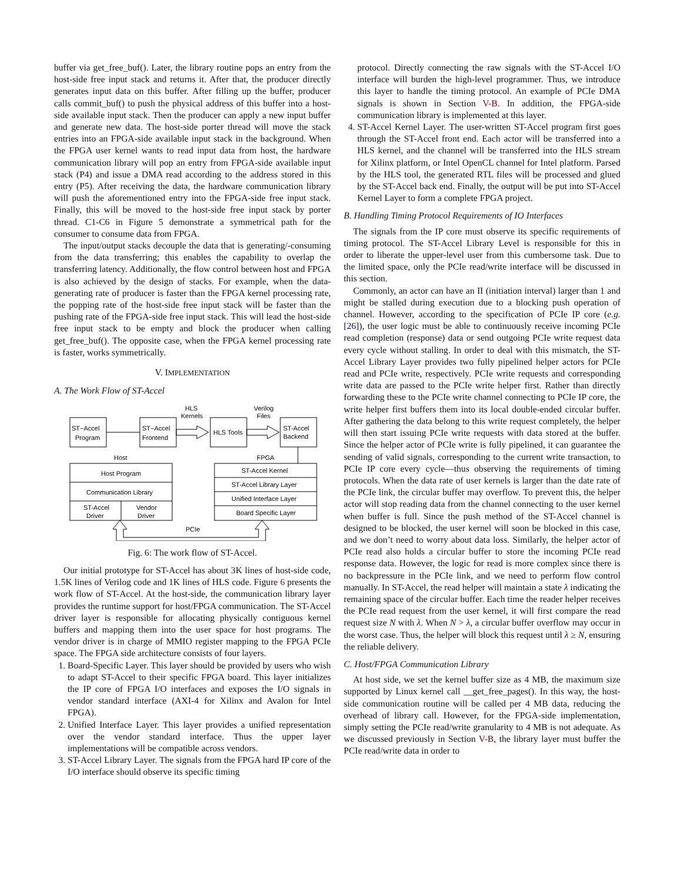buffer via get_free_buf(). Later, the library routine pops an entry from the host-side free input stack and returns it. After that, the producer directly generates input data on this buffer. After filling up the buffer, producer calls commit_buf() to push the physical address of this buffer into a host-side available input stack. Then the producer can apply a new input buffer and generate new data. The host-side porter thread will move the stack entries into an FPGA-side available input stack in the background. When the FPGA user kernel wants to read input data from host, the hardware communication library will pop an entry from FPGA-side available input stack (P4) and issue a DMA read according to the address stored in this entry (P5). After receiving the data, the hardware communication library will push the aforementioned entry into the FPGA-side free input stack. Finally, this will be moved to the host-side free input stack by porter thread. C1-C6 in Figure 5 demonstrate a symmetrical path for the consumer to consume data from FPGA.
The input/output stacks decouple the data that is generating/-consuming from the data transferring; this enables the capability to overlap the transferring latency. Additionally, the flow control between host and FPGA is also achieved by the design of stacks. For example, when the data-generating rate of producer is faster than the FPGA kernel processing rate, the popping rate of the host-side free input stack will be faster than the pushing rate of the FPGA-side free input stack. This will lead the host-side free input stack to be empty and block the producer when calling get_free_buf(). The opposite case, when the FPGA kernel processing rate is faster, works symmetrically.
V. IMPLEMENTATION
A. The Work Flow of ST-Accel
ST−Accel
Program
ST−Accel
Frontend
HLS
Kernels
HLS Tools
Verilog
Files
ST-Accel
Backend
Host
FPGA
Host Program
Communication Library
ST-Accel
Driver
Vendor
Driver
ST-Accel Kernel
ST-Accel Library Layer
Unified Interface Layer
Board Specific Layer
PCIe
Fig. 6: The work flow of ST-Accel.
Our initial prototype for ST-Accel has about 3K lines of host-side code, 1.5K lines of Verilog code and 1K lines of HLS code. Figure 6 presents the work flow of ST-Accel. At the host-side, the communication library layer provides the runtime support for host/FPGA communication. The ST-Accel driver layer is responsible for allocating physically contiguous kernel buffers and mapping them into the user space for host programs. The vendor driver is in charge of MMIO register mapping to the FPGA PCIe space. The FPGA side architecture consists of four layers.
1. Board-Specific Layer. This layer should be provided by users who wish to adapt ST-Accel to their specific FPGA board. This layer initializes the IP core of FPGA I/O interfaces and exposes the I/O signals in vendor standard interface (AXI-4 for Xilinx and Avalon for Intel FPGA).
2. Unified Interface Layer. This layer provides a unified representation over the vendor standard interface. Thus the upper layer implementations will be compatible across vendors.
3. ST-Accel Library Layer. The signals from the FPGA hard IP core of the I/O interface should observe its specific timing
protocol. Directly connecting the raw signals with the ST-Accel I/O interface will burden the high-level programmer. Thus, we introduce this layer to handle the timing protocol. An example of PCIe DMA signals is shown in Section V-B. In addition, the FPGA-side communication library is implemented at this layer.
4. ST-Accel Kernel Layer. The user-written ST-Accel program first goes through the ST-Accel front end. Each actor will be transferred into a HLS kernel, and the channel will be transferred into the HLS stream for Xilinx platform, or Intel OpenCL channel for Intel platform. Parsed by the HLS tool, the generated RTL files will be processed and glued by the ST-Accel back end. Finally, the output will be put into ST-Accel Kernel Layer to form a complete FPGA project.
B. Handling Timing Protocol Requirements of IO Interfaces
The signals from the IP core must observe its specific requirements of timing protocol. The ST-Accel Library Level is responsible for this in order to liberate the upper-level user from this cumbersome task. Due to the limited space, only the PCIe read/write interface will be discussed in this section.
Commonly, an actor can have an II (initiation interval) larger than 1 and might be stalled during execution due to a blocking push operation of channel. However, according to the specification of PCIe IP core (e.g. [26]), the user logic must be able to continuously receive incoming PCIe read completion (response) data or send outgoing PCIe write request data every cycle without stalling. In order to deal with this mismatch, the ST-Accel Library Layer provides two fully pipelined helper actors for PCIe read and PCIe write, respectively. PCIe write requests and corresponding write data are passed to the PCIe write helper first. Rather than directly forwarding these to the PCIe write channel connecting to PCIe IP core, the write helper first buffers them into its local double-ended circular buffer. After gathering the data belong to this write request completely, the helper will then start issuing PCIe write requests with data stored at the buffer. Since the helper actor of PCIe write is fully pipelined, it can guarantee the sending of valid signals, corresponding to the current write transaction, to PCIe IP core every cycle—thus observing the requirements of timing protocols. When the data rate of user kernels is larger than the date rate of the PCIe link, the circular buffer may overflow. To prevent this, the helper actor will stop reading data from the channel connecting to the user kernel when buffer is full. Since the push method of the ST-Accel channel is designed to be blocked, the user kernel will soon be blocked in this case, and we don’t need to worry about data loss. Similarly, the helper actor of PCIe read also holds a circular buffer to store the incoming PCIe read response data. However, the logic for read is more complex since there is no backpressure in the PCIe link, and we need to perform flow control manually. In ST-Accel, the read helper will maintain a state λ indicating the remaining space of the circular buffer. Each time the reader helper receives the PCIe read request from the user kernel, it will first compare the read request size N with λ. When N > λ, a circular buffer overflow may occur in the worst case. Thus, the helper will block this request until λ ≥ N, ensuring the reliable delivery.
C. Host/FPGA Communication Library
At host side, we set the kernel buffer size as 4 MB, the maximum size supported by Linux kernel call __get_free_pages(). In this way, the host-side communication routine will be called per 4 MB data, reducing the overhead of library call. However, for the FPGA-side implementation, simply setting the PCIe read/write granularity to 4 MB is not adequate. As we discussed previously in Section V-B, the library layer must buffer the PCIe read/write data in order to